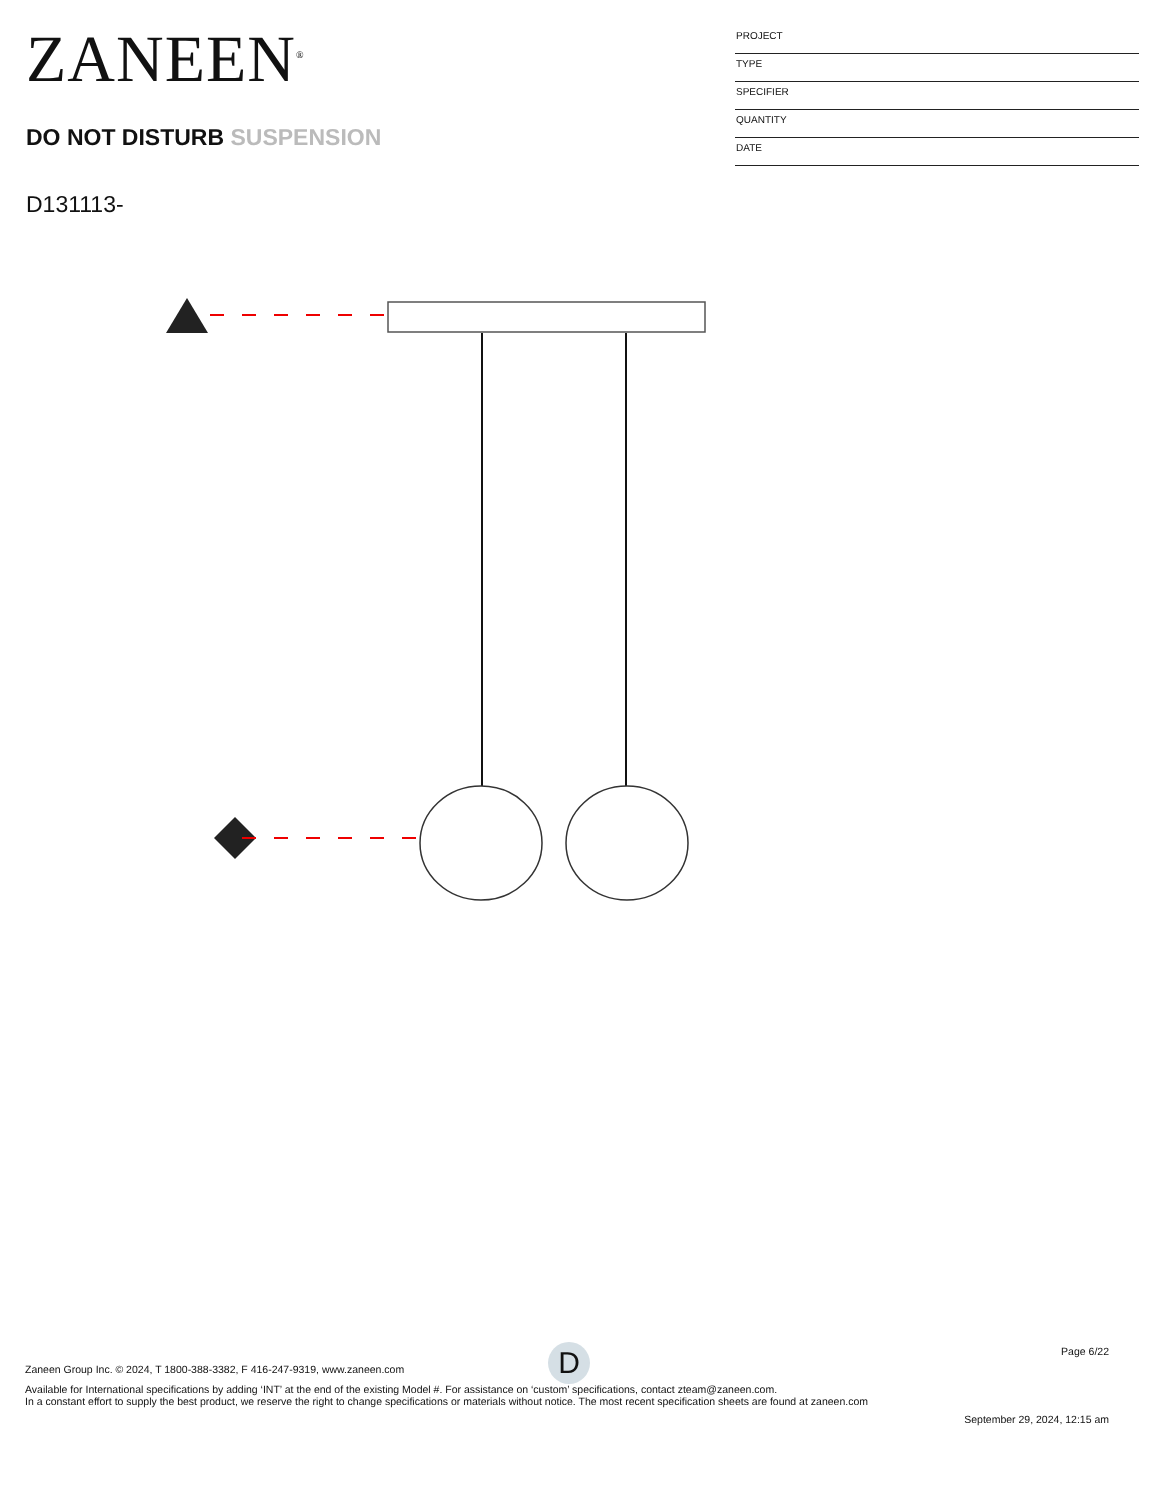ZANEEN<sup>®</sup>
DO NOT DISTURB SUSPENSION
D131113-
PROJECT
TYPE
SPECIFIER
QUANTITY
DATE
D
Page 6/22
Zaneen Group Inc. © 2024, T 1800-388-3382, F 416-247-9319, www.zaneen.com
Available for International specifications by adding ‘INT’ at the end of the existing Model #. For assistance on ‘custom’ specifications, contact zteam@zaneen.com.
In a constant effort to supply the best product, we reserve the right to change specifications or materials without notice. The most recent specification sheets are found at zaneen.com
September 29, 2024, 12:15 am